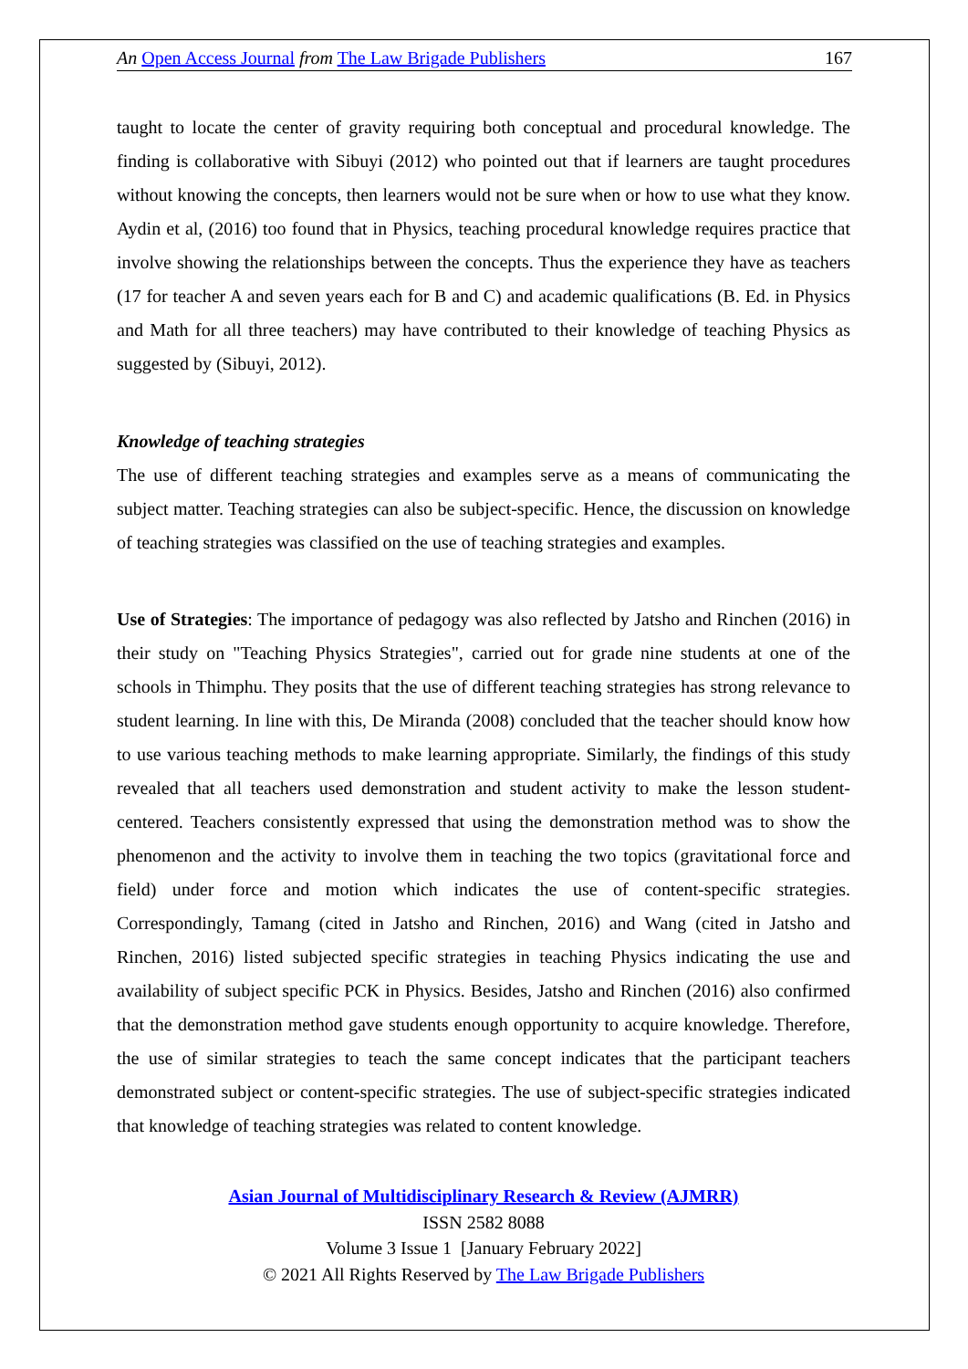An Open Access Journal from The Law Brigade Publishers 167
taught to locate the center of gravity requiring both conceptual and procedural knowledge. The finding is collaborative with Sibuyi (2012) who pointed out that if learners are taught procedures without knowing the concepts, then learners would not be sure when or how to use what they know. Aydin et al, (2016) too found that in Physics, teaching procedural knowledge requires practice that involve showing the relationships between the concepts. Thus the experience they have as teachers (17 for teacher A and seven years each for B and C) and academic qualifications (B. Ed. in Physics and Math for all three teachers) may have contributed to their knowledge of teaching Physics as suggested by (Sibuyi, 2012).
Knowledge of teaching strategies
The use of different teaching strategies and examples serve as a means of communicating the subject matter. Teaching strategies can also be subject-specific. Hence, the discussion on knowledge of teaching strategies was classified on the use of teaching strategies and examples.
Use of Strategies: The importance of pedagogy was also reflected by Jatsho and Rinchen (2016) in their study on "Teaching Physics Strategies", carried out for grade nine students at one of the schools in Thimphu. They posits that the use of different teaching strategies has strong relevance to student learning. In line with this, De Miranda (2008) concluded that the teacher should know how to use various teaching methods to make learning appropriate. Similarly, the findings of this study revealed that all teachers used demonstration and student activity to make the lesson student-centered. Teachers consistently expressed that using the demonstration method was to show the phenomenon and the activity to involve them in teaching the two topics (gravitational force and field) under force and motion which indicates the use of content-specific strategies. Correspondingly, Tamang (cited in Jatsho and Rinchen, 2016) and Wang (cited in Jatsho and Rinchen, 2016) listed subjected specific strategies in teaching Physics indicating the use and availability of subject specific PCK in Physics. Besides, Jatsho and Rinchen (2016) also confirmed that the demonstration method gave students enough opportunity to acquire knowledge. Therefore, the use of similar strategies to teach the same concept indicates that the participant teachers demonstrated subject or content-specific strategies. The use of subject-specific strategies indicated that knowledge of teaching strategies was related to content knowledge.
Asian Journal of Multidisciplinary Research & Review (AJMRR)
ISSN 2582 8088
Volume 3 Issue 1 [January February 2022]
© 2021 All Rights Reserved by The Law Brigade Publishers